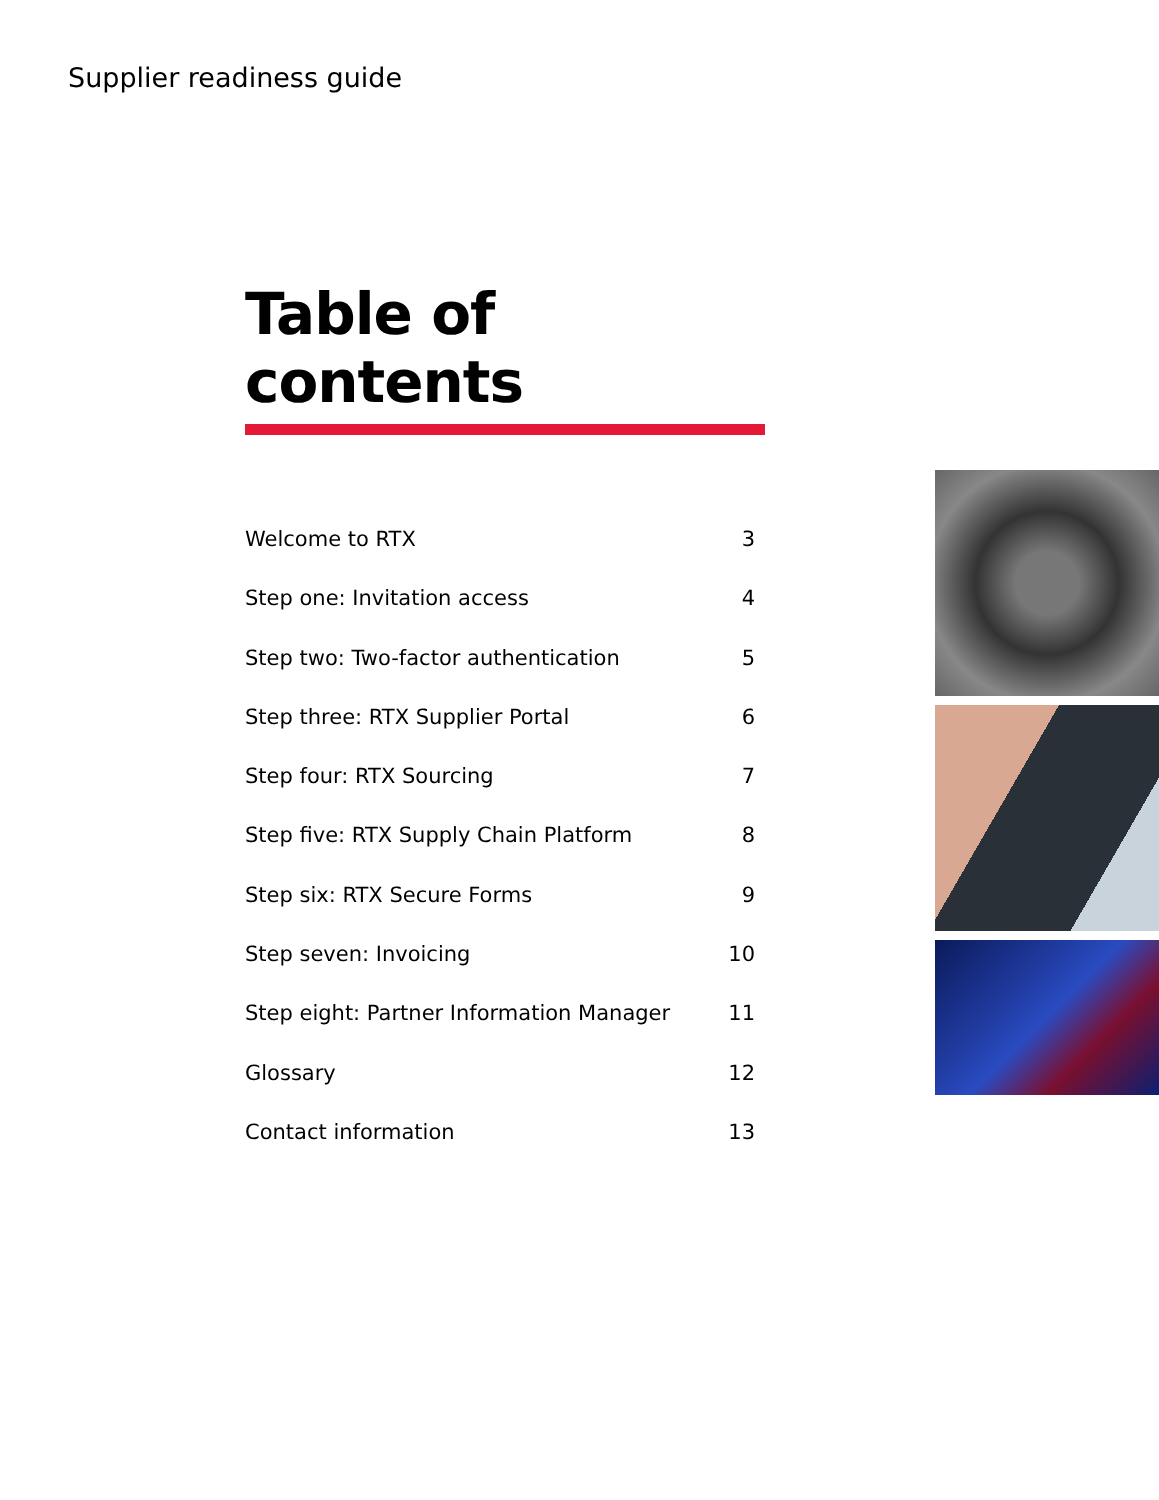Supplier readiness guide
Table of contents
Welcome to RTX 3
Step one: Invitation access 4
Step two: Two-factor authentication 5
Step three: RTX Supplier Portal 6
Step four: RTX Sourcing 7
Step five: RTX Supply Chain Platform 8
Step six: RTX Secure Forms 9
Step seven: Invoicing 10
Step eight: Partner Information Manager 11
Glossary 12
Contact information 13